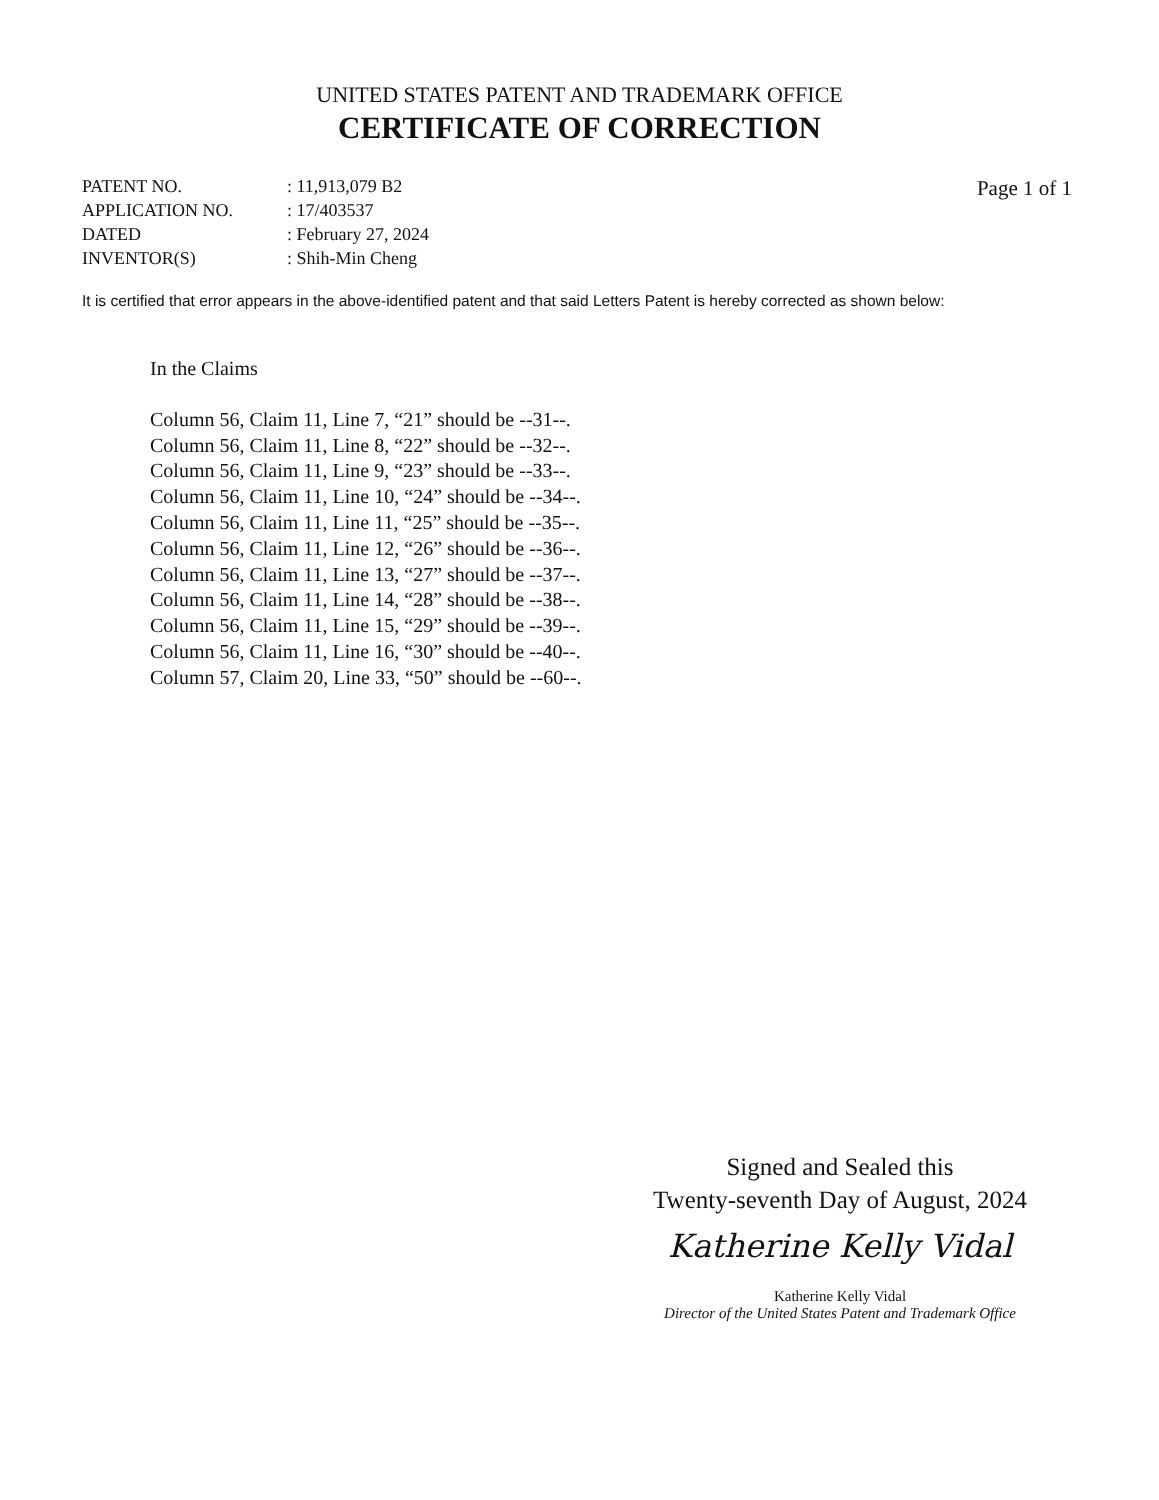UNITED STATES PATENT AND TRADEMARK OFFICE
CERTIFICATE OF CORRECTION
| PATENT NO. | : 11,913,079 B2 |
| APPLICATION NO. | : 17/403537 |
| DATED | : February 27, 2024 |
| INVENTOR(S) | : Shih-Min Cheng |
Page 1 of 1
It is certified that error appears in the above-identified patent and that said Letters Patent is hereby corrected as shown below:
In the Claims
Column 56, Claim 11, Line 7, “21” should be --31--.
Column 56, Claim 11, Line 8, “22” should be --32--.
Column 56, Claim 11, Line 9, “23” should be --33--.
Column 56, Claim 11, Line 10, “24” should be --34--.
Column 56, Claim 11, Line 11, “25” should be --35--.
Column 56, Claim 11, Line 12, “26” should be --36--.
Column 56, Claim 11, Line 13, “27” should be --37--.
Column 56, Claim 11, Line 14, “28” should be --38--.
Column 56, Claim 11, Line 15, “29” should be --39--.
Column 56, Claim 11, Line 16, “30” should be --40--.
Column 57, Claim 20, Line 33, “50” should be --60--.
Signed and Sealed this
Twenty-seventh Day of August, 2024
Katherine Kelly Vidal
Katherine Kelly Vidal
Director of the United States Patent and Trademark Office